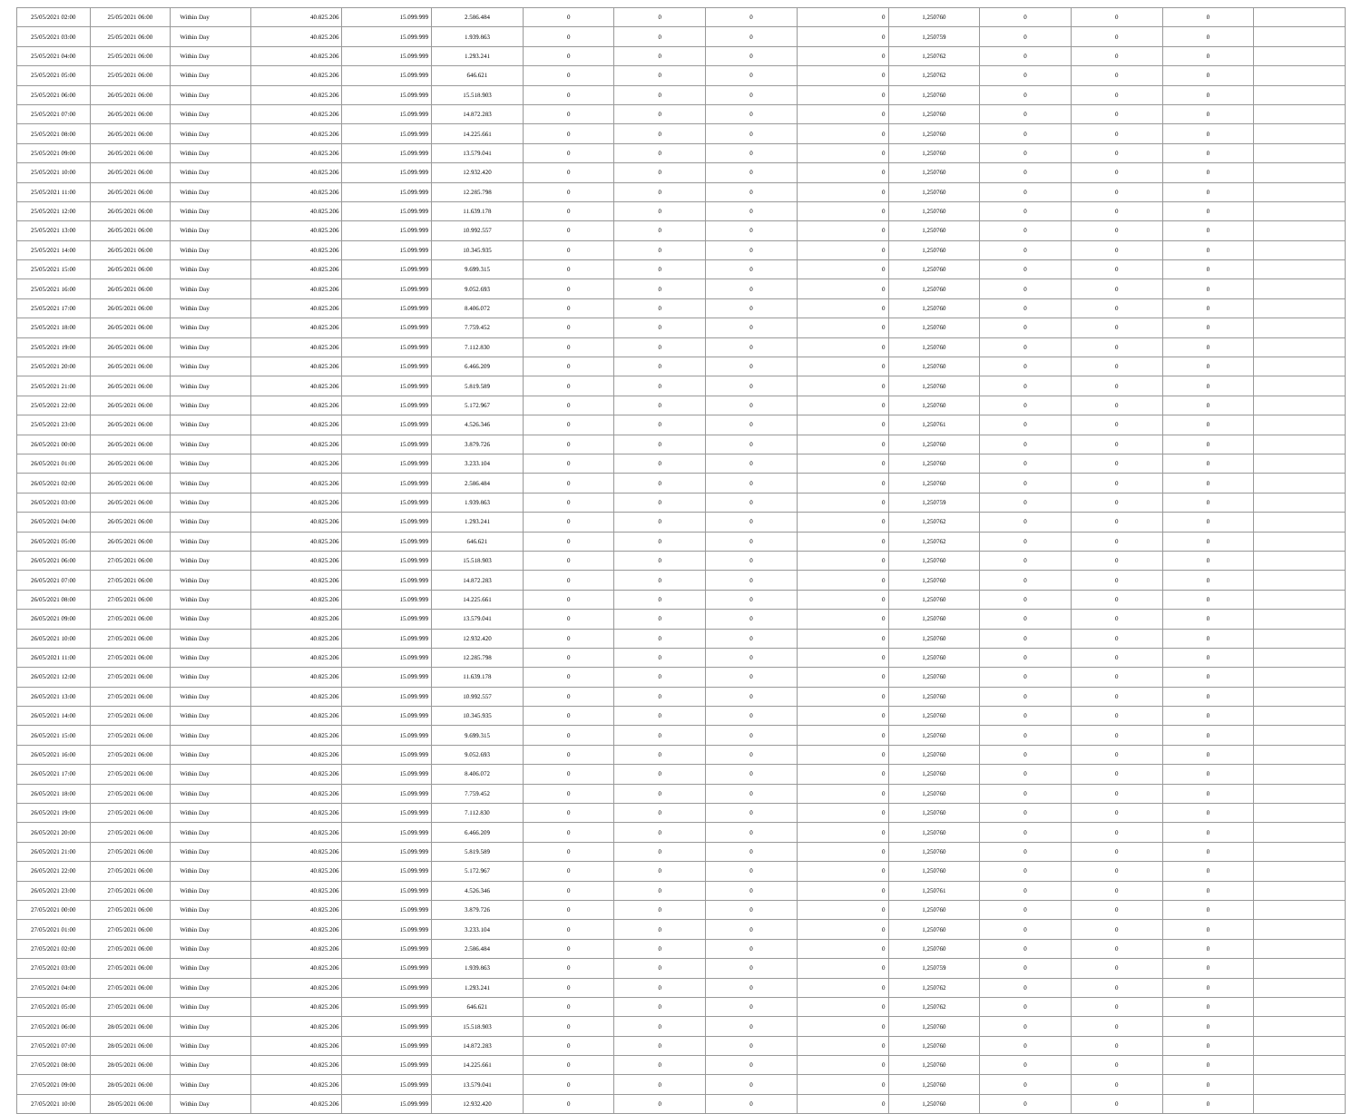| 25/05/2021 02:00 | 25/05/2021 06:00 | Within Day | 40.825.206 | 15.099.999 | 2.586.484 | 0 | 0 | 0 | 0 | 1,250760 | 0 | 0 | 0 | |
| 25/05/2021 03:00 | 25/05/2021 06:00 | Within Day | 40.825.206 | 15.099.999 | 1.939.863 | 0 | 0 | 0 | 0 | 1,250759 | 0 | 0 | 0 | |
| 25/05/2021 04:00 | 25/05/2021 06:00 | Within Day | 40.825.206 | 15.099.999 | 1.293.241 | 0 | 0 | 0 | 0 | 1,250762 | 0 | 0 | 0 | |
| 25/05/2021 05:00 | 25/05/2021 06:00 | Within Day | 40.825.206 | 15.099.999 | 646.621 | 0 | 0 | 0 | 0 | 1,250762 | 0 | 0 | 0 | |
| 25/05/2021 06:00 | 26/05/2021 06:00 | Within Day | 40.825.206 | 15.099.999 | 15.518.903 | 0 | 0 | 0 | 0 | 1,250760 | 0 | 0 | 0 | |
| 25/05/2021 07:00 | 26/05/2021 06:00 | Within Day | 40.825.206 | 15.099.999 | 14.872.283 | 0 | 0 | 0 | 0 | 1,250760 | 0 | 0 | 0 | |
| 25/05/2021 08:00 | 26/05/2021 06:00 | Within Day | 40.825.206 | 15.099.999 | 14.225.661 | 0 | 0 | 0 | 0 | 1,250760 | 0 | 0 | 0 | |
| 25/05/2021 09:00 | 26/05/2021 06:00 | Within Day | 40.825.206 | 15.099.999 | 13.579.041 | 0 | 0 | 0 | 0 | 1,250760 | 0 | 0 | 0 | |
| 25/05/2021 10:00 | 26/05/2021 06:00 | Within Day | 40.825.206 | 15.099.999 | 12.932.420 | 0 | 0 | 0 | 0 | 1,250760 | 0 | 0 | 0 | |
| 25/05/2021 11:00 | 26/05/2021 06:00 | Within Day | 40.825.206 | 15.099.999 | 12.285.798 | 0 | 0 | 0 | 0 | 1,250760 | 0 | 0 | 0 | |
| 25/05/2021 12:00 | 26/05/2021 06:00 | Within Day | 40.825.206 | 15.099.999 | 11.639.178 | 0 | 0 | 0 | 0 | 1,250760 | 0 | 0 | 0 | |
| 25/05/2021 13:00 | 26/05/2021 06:00 | Within Day | 40.825.206 | 15.099.999 | 10.992.557 | 0 | 0 | 0 | 0 | 1,250760 | 0 | 0 | 0 | |
| 25/05/2021 14:00 | 26/05/2021 06:00 | Within Day | 40.825.206 | 15.099.999 | 10.345.935 | 0 | 0 | 0 | 0 | 1,250760 | 0 | 0 | 0 | |
| 25/05/2021 15:00 | 26/05/2021 06:00 | Within Day | 40.825.206 | 15.099.999 | 9.699.315 | 0 | 0 | 0 | 0 | 1,250760 | 0 | 0 | 0 | |
| 25/05/2021 16:00 | 26/05/2021 06:00 | Within Day | 40.825.206 | 15.099.999 | 9.052.693 | 0 | 0 | 0 | 0 | 1,250760 | 0 | 0 | 0 | |
| 25/05/2021 17:00 | 26/05/2021 06:00 | Within Day | 40.825.206 | 15.099.999 | 8.406.072 | 0 | 0 | 0 | 0 | 1,250760 | 0 | 0 | 0 | |
| 25/05/2021 18:00 | 26/05/2021 06:00 | Within Day | 40.825.206 | 15.099.999 | 7.759.452 | 0 | 0 | 0 | 0 | 1,250760 | 0 | 0 | 0 | |
| 25/05/2021 19:00 | 26/05/2021 06:00 | Within Day | 40.825.206 | 15.099.999 | 7.112.830 | 0 | 0 | 0 | 0 | 1,250760 | 0 | 0 | 0 | |
| 25/05/2021 20:00 | 26/05/2021 06:00 | Within Day | 40.825.206 | 15.099.999 | 6.466.209 | 0 | 0 | 0 | 0 | 1,250760 | 0 | 0 | 0 | |
| 25/05/2021 21:00 | 26/05/2021 06:00 | Within Day | 40.825.206 | 15.099.999 | 5.819.589 | 0 | 0 | 0 | 0 | 1,250760 | 0 | 0 | 0 | |
| 25/05/2021 22:00 | 26/05/2021 06:00 | Within Day | 40.825.206 | 15.099.999 | 5.172.967 | 0 | 0 | 0 | 0 | 1,250760 | 0 | 0 | 0 | |
| 25/05/2021 23:00 | 26/05/2021 06:00 | Within Day | 40.825.206 | 15.099.999 | 4.526.346 | 0 | 0 | 0 | 0 | 1,250761 | 0 | 0 | 0 | |
| 26/05/2021 00:00 | 26/05/2021 06:00 | Within Day | 40.825.206 | 15.099.999 | 3.879.726 | 0 | 0 | 0 | 0 | 1,250760 | 0 | 0 | 0 | |
| 26/05/2021 01:00 | 26/05/2021 06:00 | Within Day | 40.825.206 | 15.099.999 | 3.233.104 | 0 | 0 | 0 | 0 | 1,250760 | 0 | 0 | 0 | |
| 26/05/2021 02:00 | 26/05/2021 06:00 | Within Day | 40.825.206 | 15.099.999 | 2.586.484 | 0 | 0 | 0 | 0 | 1,250760 | 0 | 0 | 0 | |
| 26/05/2021 03:00 | 26/05/2021 06:00 | Within Day | 40.825.206 | 15.099.999 | 1.939.863 | 0 | 0 | 0 | 0 | 1,250759 | 0 | 0 | 0 | |
| 26/05/2021 04:00 | 26/05/2021 06:00 | Within Day | 40.825.206 | 15.099.999 | 1.293.241 | 0 | 0 | 0 | 0 | 1,250762 | 0 | 0 | 0 | |
| 26/05/2021 05:00 | 26/05/2021 06:00 | Within Day | 40.825.206 | 15.099.999 | 646.621 | 0 | 0 | 0 | 0 | 1,250762 | 0 | 0 | 0 | |
| 26/05/2021 06:00 | 27/05/2021 06:00 | Within Day | 40.825.206 | 15.099.999 | 15.518.903 | 0 | 0 | 0 | 0 | 1,250760 | 0 | 0 | 0 | |
| 26/05/2021 07:00 | 27/05/2021 06:00 | Within Day | 40.825.206 | 15.099.999 | 14.872.283 | 0 | 0 | 0 | 0 | 1,250760 | 0 | 0 | 0 | |
| 26/05/2021 08:00 | 27/05/2021 06:00 | Within Day | 40.825.206 | 15.099.999 | 14.225.661 | 0 | 0 | 0 | 0 | 1,250760 | 0 | 0 | 0 | |
| 26/05/2021 09:00 | 27/05/2021 06:00 | Within Day | 40.825.206 | 15.099.999 | 13.579.041 | 0 | 0 | 0 | 0 | 1,250760 | 0 | 0 | 0 | |
| 26/05/2021 10:00 | 27/05/2021 06:00 | Within Day | 40.825.206 | 15.099.999 | 12.932.420 | 0 | 0 | 0 | 0 | 1,250760 | 0 | 0 | 0 | |
| 26/05/2021 11:00 | 27/05/2021 06:00 | Within Day | 40.825.206 | 15.099.999 | 12.285.798 | 0 | 0 | 0 | 0 | 1,250760 | 0 | 0 | 0 | |
| 26/05/2021 12:00 | 27/05/2021 06:00 | Within Day | 40.825.206 | 15.099.999 | 11.639.178 | 0 | 0 | 0 | 0 | 1,250760 | 0 | 0 | 0 | |
| 26/05/2021 13:00 | 27/05/2021 06:00 | Within Day | 40.825.206 | 15.099.999 | 10.992.557 | 0 | 0 | 0 | 0 | 1,250760 | 0 | 0 | 0 | |
| 26/05/2021 14:00 | 27/05/2021 06:00 | Within Day | 40.825.206 | 15.099.999 | 10.345.935 | 0 | 0 | 0 | 0 | 1,250760 | 0 | 0 | 0 | |
| 26/05/2021 15:00 | 27/05/2021 06:00 | Within Day | 40.825.206 | 15.099.999 | 9.699.315 | 0 | 0 | 0 | 0 | 1,250760 | 0 | 0 | 0 | |
| 26/05/2021 16:00 | 27/05/2021 06:00 | Within Day | 40.825.206 | 15.099.999 | 9.052.693 | 0 | 0 | 0 | 0 | 1,250760 | 0 | 0 | 0 | |
| 26/05/2021 17:00 | 27/05/2021 06:00 | Within Day | 40.825.206 | 15.099.999 | 8.406.072 | 0 | 0 | 0 | 0 | 1,250760 | 0 | 0 | 0 | |
| 26/05/2021 18:00 | 27/05/2021 06:00 | Within Day | 40.825.206 | 15.099.999 | 7.759.452 | 0 | 0 | 0 | 0 | 1,250760 | 0 | 0 | 0 | |
| 26/05/2021 19:00 | 27/05/2021 06:00 | Within Day | 40.825.206 | 15.099.999 | 7.112.830 | 0 | 0 | 0 | 0 | 1,250760 | 0 | 0 | 0 | |
| 26/05/2021 20:00 | 27/05/2021 06:00 | Within Day | 40.825.206 | 15.099.999 | 6.466.209 | 0 | 0 | 0 | 0 | 1,250760 | 0 | 0 | 0 | |
| 26/05/2021 21:00 | 27/05/2021 06:00 | Within Day | 40.825.206 | 15.099.999 | 5.819.589 | 0 | 0 | 0 | 0 | 1,250760 | 0 | 0 | 0 | |
| 26/05/2021 22:00 | 27/05/2021 06:00 | Within Day | 40.825.206 | 15.099.999 | 5.172.967 | 0 | 0 | 0 | 0 | 1,250760 | 0 | 0 | 0 | |
| 26/05/2021 23:00 | 27/05/2021 06:00 | Within Day | 40.825.206 | 15.099.999 | 4.526.346 | 0 | 0 | 0 | 0 | 1,250761 | 0 | 0 | 0 | |
| 27/05/2021 00:00 | 27/05/2021 06:00 | Within Day | 40.825.206 | 15.099.999 | 3.879.726 | 0 | 0 | 0 | 0 | 1,250760 | 0 | 0 | 0 | |
| 27/05/2021 01:00 | 27/05/2021 06:00 | Within Day | 40.825.206 | 15.099.999 | 3.233.104 | 0 | 0 | 0 | 0 | 1,250760 | 0 | 0 | 0 | |
| 27/05/2021 02:00 | 27/05/2021 06:00 | Within Day | 40.825.206 | 15.099.999 | 2.586.484 | 0 | 0 | 0 | 0 | 1,250760 | 0 | 0 | 0 | |
| 27/05/2021 03:00 | 27/05/2021 06:00 | Within Day | 40.825.206 | 15.099.999 | 1.939.863 | 0 | 0 | 0 | 0 | 1,250759 | 0 | 0 | 0 | |
| 27/05/2021 04:00 | 27/05/2021 06:00 | Within Day | 40.825.206 | 15.099.999 | 1.293.241 | 0 | 0 | 0 | 0 | 1,250762 | 0 | 0 | 0 | |
| 27/05/2021 05:00 | 27/05/2021 06:00 | Within Day | 40.825.206 | 15.099.999 | 646.621 | 0 | 0 | 0 | 0 | 1,250762 | 0 | 0 | 0 | |
| 27/05/2021 06:00 | 28/05/2021 06:00 | Within Day | 40.825.206 | 15.099.999 | 15.518.903 | 0 | 0 | 0 | 0 | 1,250760 | 0 | 0 | 0 | |
| 27/05/2021 07:00 | 28/05/2021 06:00 | Within Day | 40.825.206 | 15.099.999 | 14.872.283 | 0 | 0 | 0 | 0 | 1,250760 | 0 | 0 | 0 | |
| 27/05/2021 08:00 | 28/05/2021 06:00 | Within Day | 40.825.206 | 15.099.999 | 14.225.661 | 0 | 0 | 0 | 0 | 1,250760 | 0 | 0 | 0 | |
| 27/05/2021 09:00 | 28/05/2021 06:00 | Within Day | 40.825.206 | 15.099.999 | 13.579.041 | 0 | 0 | 0 | 0 | 1,250760 | 0 | 0 | 0 | |
| 27/05/2021 10:00 | 28/05/2021 06:00 | Within Day | 40.825.206 | 15.099.999 | 12.932.420 | 0 | 0 | 0 | 0 | 1,250760 | 0 | 0 | 0 | |